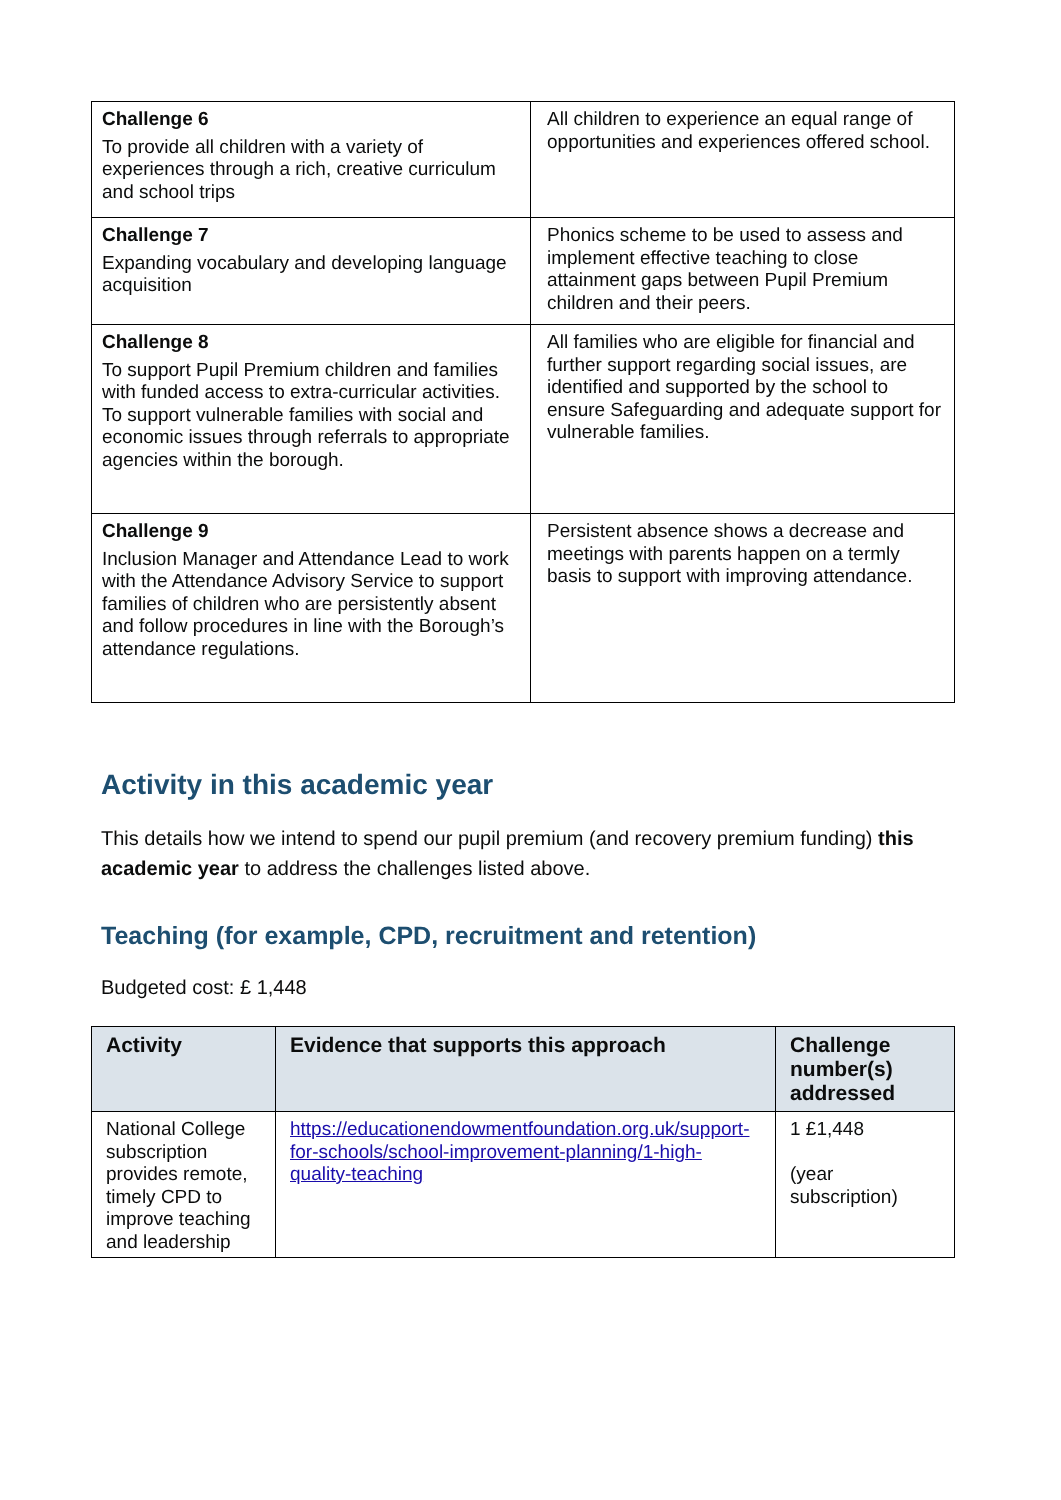| Challenge 6 To provide all children with a variety of experiences through a rich, creative curriculum and school trips | All children to experience an equal range of opportunities and experiences offered school. |
| Challenge 7 Expanding vocabulary and developing language acquisition | Phonics scheme to be used to assess and implement effective teaching to close attainment gaps between Pupil Premium children and their peers. |
| Challenge 8 To support Pupil Premium children and families with funded access to extra-curricular activities. To support vulnerable families with social and economic issues through referrals to appropriate agencies within the borough. | All families who are eligible for financial and further support regarding social issues, are identified and supported by the school to ensure Safeguarding and adequate support for vulnerable families. |
| Challenge 9 Inclusion Manager and Attendance Lead to work with the Attendance Advisory Service to support families of children who are persistently absent and follow procedures in line with the Borough’s attendance regulations. | Persistent absence shows a decrease and meetings with parents happen on a termly basis to support with improving attendance. |
Activity in this academic year
This details how we intend to spend our pupil premium (and recovery premium funding) this academic year to address the challenges listed above.
Teaching (for example, CPD, recruitment and retention)
Budgeted cost: £ 1,448
| Activity | Evidence that supports this approach | Challenge number(s) addressed |
| --- | --- | --- |
| National College subscription provides remote, timely CPD to improve teaching and leadership | https://educationendowmentfoundation.org.uk/support-for-schools/school-improvement-planning/1-high-quality-teaching | 1 £1,448 (year subscription) |